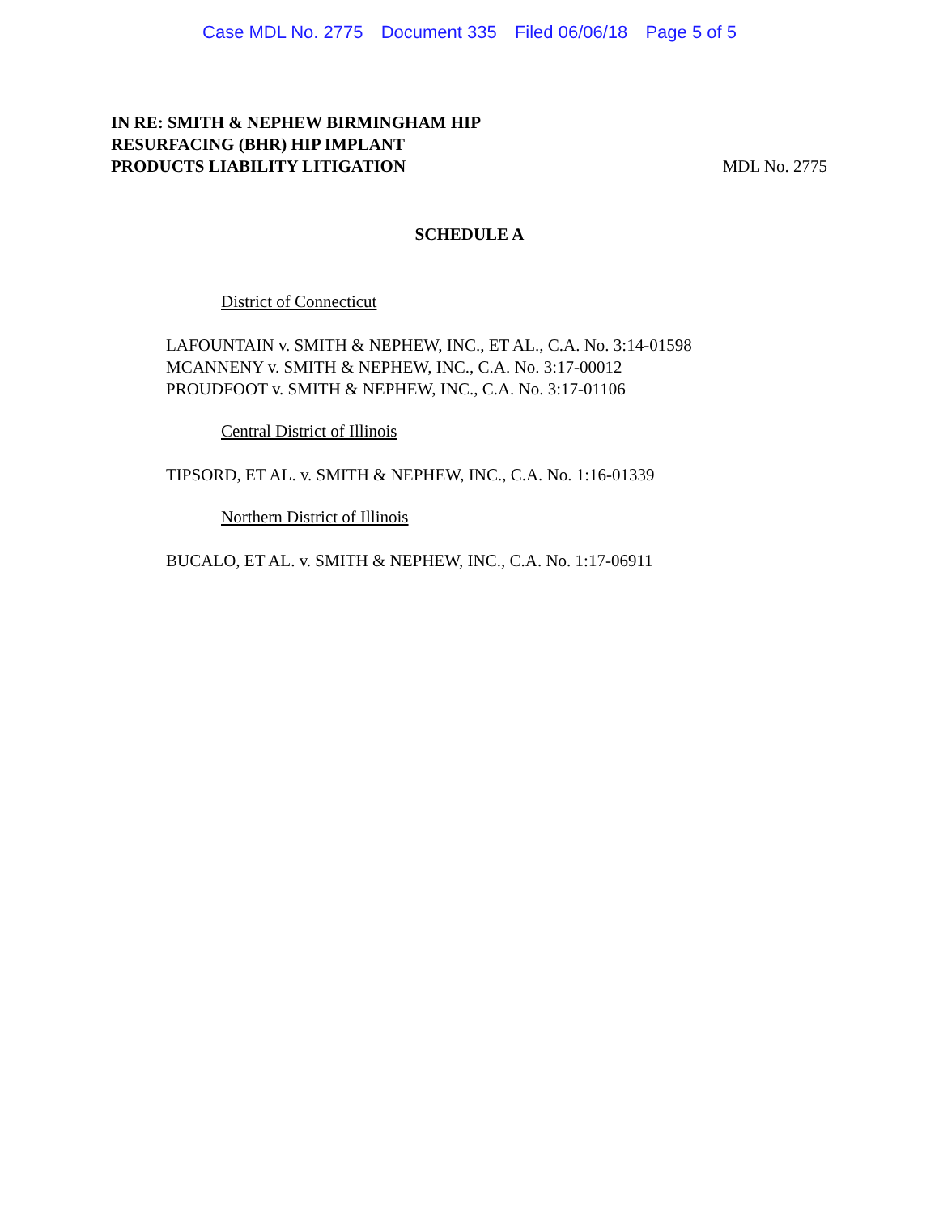Case MDL No. 2775 Document 335 Filed 06/06/18 Page 5 of 5
IN RE: SMITH & NEPHEW BIRMINGHAM HIP
RESURFACING (BHR) HIP IMPLANT
PRODUCTS LIABILITY LITIGATION
MDL No. 2775
SCHEDULE A
District of Connecticut
LAFOUNTAIN v. SMITH & NEPHEW, INC., ET AL., C.A. No. 3:14-01598
MCANNENY v. SMITH & NEPHEW, INC., C.A. No. 3:17-00012
PROUDFOOT v. SMITH & NEPHEW, INC., C.A. No. 3:17-01106
Central District of Illinois
TIPSORD, ET AL. v. SMITH & NEPHEW, INC., C.A. No. 1:16-01339
Northern District of Illinois
BUCALO, ET AL. v. SMITH & NEPHEW, INC., C.A. No. 1:17-06911